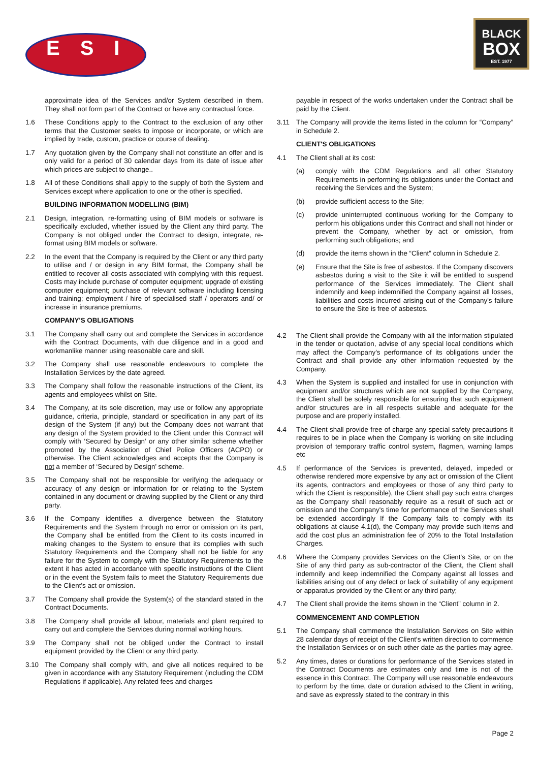ESI
BLACK
BOX
EST. 1977
approximate idea of the Services and/or System described in them. They shall not form part of the Contract or have any contractual force.
1.6 These Conditions apply to the Contract to the exclusion of any other terms that the Customer seeks to impose or incorporate, or which are implied by trade, custom, practice or course of dealing.
1.7 Any quotation given by the Company shall not constitute an offer and is only valid for a period of 30 calendar days from its date of issue after which prices are subject to change..
1.8 All of these Conditions shall apply to the supply of both the System and Services except where application to one or the other is specified.
BUILDING INFORMATION MODELLING (BIM)
2.1 Design, integration, re-formatting using of BIM models or software is specifically excluded, whether issued by the Client any third party. The Company is not obliged under the Contract to design, integrate, re-format using BIM models or software.
2.2 In the event that the Company is required by the Client or any third party to utilise and / or design in any BIM format, the Company shall be entitled to recover all costs associated with complying with this request. Costs may include purchase of computer equipment; upgrade of existing computer equipment; purchase of relevant software including licensing and training; employment / hire of specialised staff / operators and/ or increase in insurance premiums.
COMPANY'S OBLIGATIONS
3.1 The Company shall carry out and complete the Services in accordance with the Contract Documents, with due diligence and in a good and workmanlike manner using reasonable care and skill.
3.2 The Company shall use reasonable endeavours to complete the Installation Services by the date agreed.
3.3 The Company shall follow the reasonable instructions of the Client, its agents and employees whilst on Site.
3.4 The Company, at its sole discretion, may use or follow any appropriate guidance, criteria, principle, standard or specification in any part of its design of the System (if any) but the Company does not warrant that any design of the System provided to the Client under this Contract will comply with ‘Secured by Design’ or any other similar scheme whether promoted by the Association of Chief Police Officers (ACPO) or otherwise. The Client acknowledges and accepts that the Company is not a member of ‘Secured by Design’ scheme.
3.5 The Company shall not be responsible for verifying the adequacy or accuracy of any design or information for or relating to the System contained in any document or drawing supplied by the Client or any third party.
3.6 If the Company identifies a divergence between the Statutory Requirements and the System through no error or omission on its part, the Company shall be entitled from the Client to its costs incurred in making changes to the System to ensure that its complies with such Statutory Requirements and the Company shall not be liable for any failure for the System to comply with the Statutory Requirements to the extent it has acted in accordance with specific instructions of the Client or in the event the System fails to meet the Statutory Requirements due to the Client's act or omission.
3.7 The Company shall provide the System(s) of the standard stated in the Contract Documents.
3.8 The Company shall provide all labour, materials and plant required to carry out and complete the Services during normal working hours.
3.9 The Company shall not be obliged under the Contract to install equipment provided by the Client or any third party.
3.10 The Company shall comply with, and give all notices required to be given in accordance with any Statutory Requirement (including the CDM Regulations if applicable). Any related fees and charges
payable in respect of the works undertaken under the Contract shall be paid by the Client.
3.11 The Company will provide the items listed in the column for “Company” in Schedule 2.
CLIENT'S OBLIGATIONS
4.1 The Client shall at its cost:
(a) comply with the CDM Regulations and all other Statutory Requirements in performing its obligations under the Contact and receiving the Services and the System;
(b) provide sufficient access to the Site;
(c) provide uninterrupted continuous working for the Company to perform his obligations under this Contract and shall not hinder or prevent the Company, whether by act or omission, from performing such obligations; and
(d) provide the items shown in the “Client” column in Schedule 2.
(e) Ensure that the Site is free of asbestos. If the Company discovers asbestos during a visit to the Site it will be entitled to suspend performance of the Services immediately. The Client shall indemnify and keep indemnified the Company against all losses, liabilities and costs incurred arising out of the Company's failure to ensure the Site is free of asbestos.
4.2 The Client shall provide the Company with all the information stipulated in the tender or quotation, advise of any special local conditions which may affect the Company's performance of its obligations under the Contract and shall provide any other information requested by the Company.
4.3 When the System is supplied and installed for use in conjunction with equipment and/or structures which are not supplied by the Company, the Client shall be solely responsible for ensuring that such equipment and/or structures are in all respects suitable and adequate for the purpose and are properly installed.
4.4 The Client shall provide free of charge any special safety precautions it requires to be in place when the Company is working on site including provision of temporary traffic control system, flagmen, warning lamps etc
4.5 If performance of the Services is prevented, delayed, impeded or otherwise rendered more expensive by any act or omission of the Client its agents, contractors and employees or those of any third party to which the Client is responsible), the Client shall pay such extra charges as the Company shall reasonably require as a result of such act or omission and the Company's time for performance of the Services shall be extended accordingly If the Company fails to comply with its obligations at clause 4.1(d), the Company may provide such items and add the cost plus an administration fee of 20% to the Total Installation Charges.
4.6 Where the Company provides Services on the Client's Site, or on the Site of any third party as sub-contractor of the Client, the Client shall indemnify and keep indemnified the Company against all losses and liabilities arising out of any defect or lack of suitability of any equipment or apparatus provided by the Client or any third party;
4.7 The Client shall provide the items shown in the “Client” column in 2.
COMMENCEMENT AND COMPLETION
5.1 The Company shall commence the Installation Services on Site within 28 calendar days of receipt of the Client's written direction to commence the Installation Services or on such other date as the parties may agree.
5.2 Any times, dates or durations for performance of the Services stated in the Contract Documents are estimates only and time is not of the essence in this Contract. The Company will use reasonable endeavours to perform by the time, date or duration advised to the Client in writing, and save as expressly stated to the contrary in this
Page 2